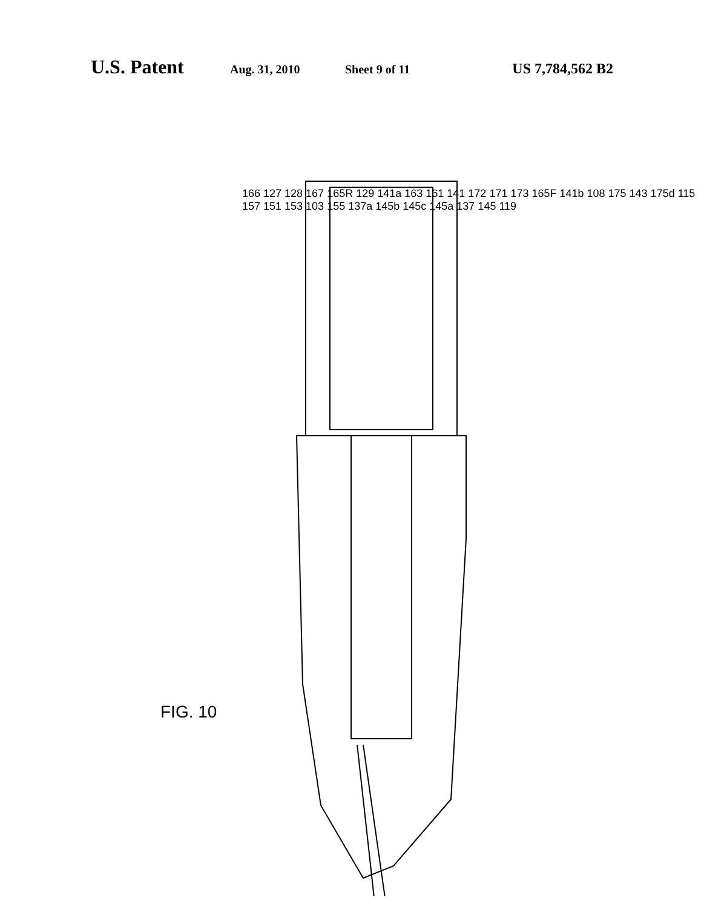U.S. Patent Aug. 31, 2010 Sheet 9 of 11 US 7,784,562 B2
FIG. 10
166 127 128 167 165R 129 141a 163 161 141 172 171 173 165F 141b 108 175 143 175d 115 157 151 153 103 155 137a 145b 145c 145a 137 145 119